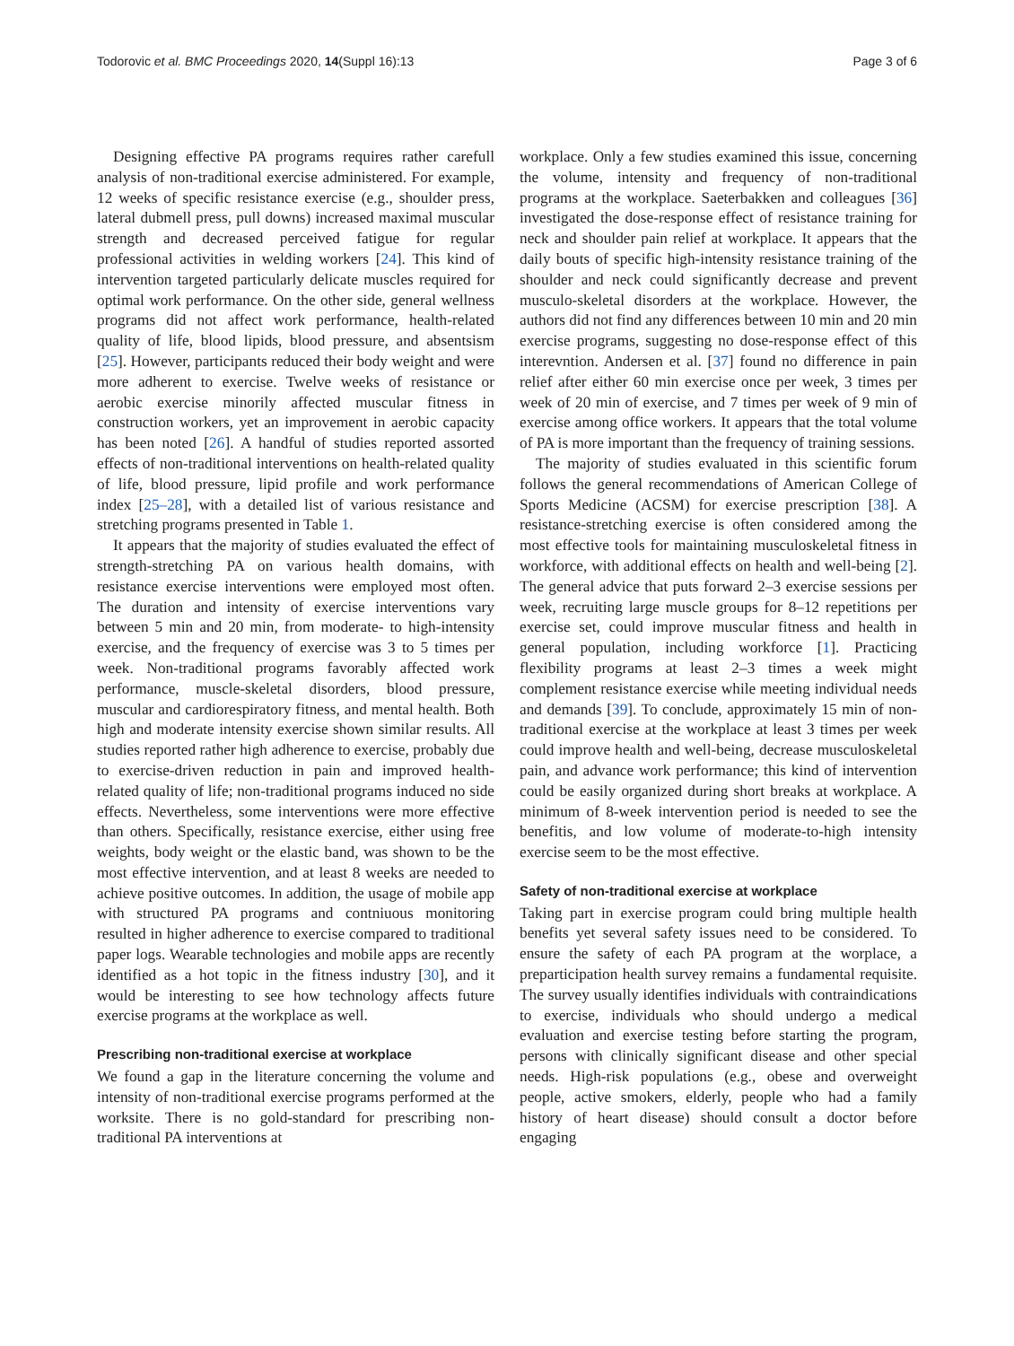Todorovic et al. BMC Proceedings 2020, 14(Suppl 16):13 Page 3 of 6
Designing effective PA programs requires rather carefull analysis of non-traditional exercise administered. For example, 12 weeks of specific resistance exercise (e.g., shoulder press, lateral dubmell press, pull downs) increased maximal muscular strength and decreased perceived fatigue for regular professional activities in welding workers [24]. This kind of intervention targeted particularly delicate muscles required for optimal work performance. On the other side, general wellness programs did not affect work performance, health-related quality of life, blood lipids, blood pressure, and absentsism [25]. However, participants reduced their body weight and were more adherent to exercise. Twelve weeks of resistance or aerobic exercise minorily affected muscular fitness in construction workers, yet an improvement in aerobic capacity has been noted [26]. A handful of studies reported assorted effects of non-traditional interventions on health-related quality of life, blood pressure, lipid profile and work performance index [25–28], with a detailed list of various resistance and stretching programs presented in Table 1.
It appears that the majority of studies evaluated the effect of strength-stretching PA on various health domains, with resistance exercise interventions were employed most often. The duration and intensity of exercise interventions vary between 5 min and 20 min, from moderate- to high-intensity exercise, and the frequency of exercise was 3 to 5 times per week. Non-traditional programs favorably affected work performance, muscle-skeletal disorders, blood pressure, muscular and cardiorespiratory fitness, and mental health. Both high and moderate intensity exercise shown similar results. All studies reported rather high adherence to exercise, probably due to exercise-driven reduction in pain and improved health-related quality of life; non-traditional programs induced no side effects. Nevertheless, some interventions were more effective than others. Specifically, resistance exercise, either using free weights, body weight or the elastic band, was shown to be the most effective intervention, and at least 8 weeks are needed to achieve positive outcomes. In addition, the usage of mobile app with structured PA programs and contniuous monitoring resulted in higher adherence to exercise compared to traditional paper logs. Wearable technologies and mobile apps are recently identified as a hot topic in the fitness industry [30], and it would be interesting to see how technology affects future exercise programs at the workplace as well.
Prescribing non-traditional exercise at workplace
We found a gap in the literature concerning the volume and intensity of non-traditional exercise programs performed at the worksite. There is no gold-standard for prescribing non-traditional PA interventions at
workplace. Only a few studies examined this issue, concerning the volume, intensity and frequency of non-traditional programs at the workplace. Saeterbakken and colleagues [36] investigated the dose-response effect of resistance training for neck and shoulder pain relief at workplace. It appears that the daily bouts of specific high-intensity resistance training of the shoulder and neck could significantly decrease and prevent musculo-skeletal disorders at the workplace. However, the authors did not find any differences between 10 min and 20 min exercise programs, suggesting no dose-response effect of this interevntion. Andersen et al. [37] found no difference in pain relief after either 60 min exercise once per week, 3 times per week of 20 min of exercise, and 7 times per week of 9 min of exercise among office workers. It appears that the total volume of PA is more important than the frequency of training sessions.
The majority of studies evaluated in this scientific forum follows the general recommendations of American College of Sports Medicine (ACSM) for exercise prescription [38]. A resistance-stretching exercise is often considered among the most effective tools for maintaining musculoskeletal fitness in workforce, with additional effects on health and well-being [2]. The general advice that puts forward 2–3 exercise sessions per week, recruiting large muscle groups for 8–12 repetitions per exercise set, could improve muscular fitness and health in general population, including workforce [1]. Practicing flexibility programs at least 2–3 times a week might complement resistance exercise while meeting individual needs and demands [39]. To conclude, approximately 15 min of non-traditional exercise at the workplace at least 3 times per week could improve health and well-being, decrease musculoskeletal pain, and advance work performance; this kind of intervention could be easily organized during short breaks at workplace. A minimum of 8-week intervention period is needed to see the benefitis, and low volume of moderate-to-high intensity exercise seem to be the most effective.
Safety of non-traditional exercise at workplace
Taking part in exercise program could bring multiple health benefits yet several safety issues need to be considered. To ensure the safety of each PA program at the worplace, a preparticipation health survey remains a fundamental requisite. The survey usually identifies individuals with contraindications to exercise, individuals who should undergo a medical evaluation and exercise testing before starting the program, persons with clinically significant disease and other special needs. High-risk populations (e.g., obese and overweight people, active smokers, elderly, people who had a family history of heart disease) should consult a doctor before engaging